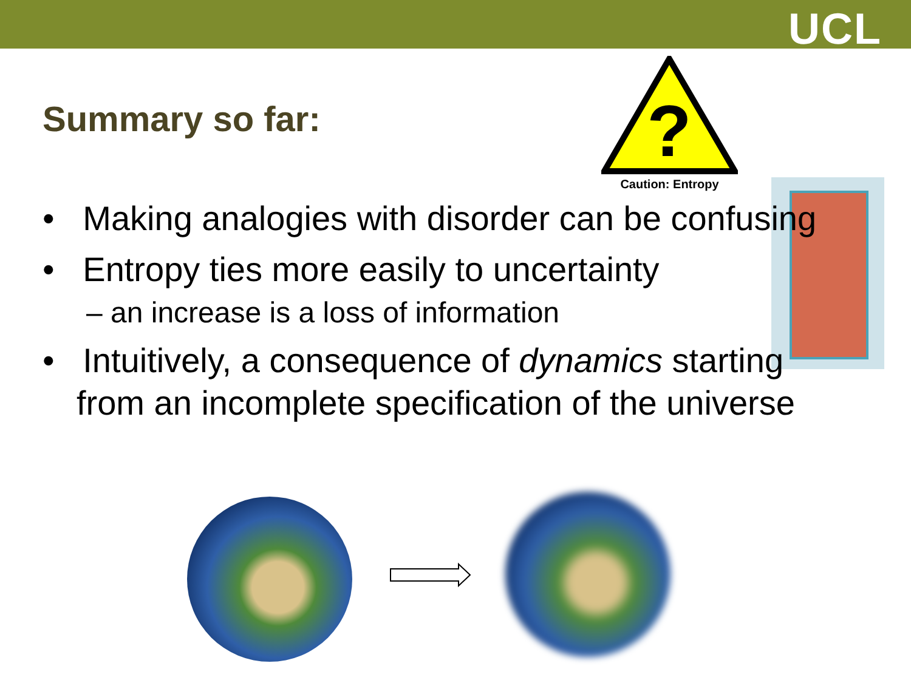UCL
Summary so far:
?
Caution: Entropy
• Making analogies with disorder can be confusing
• Entropy ties more easily to uncertainty
– an increase is a loss of information
• Intuitively, a consequence of dynamics starting from an incomplete specification of the universe